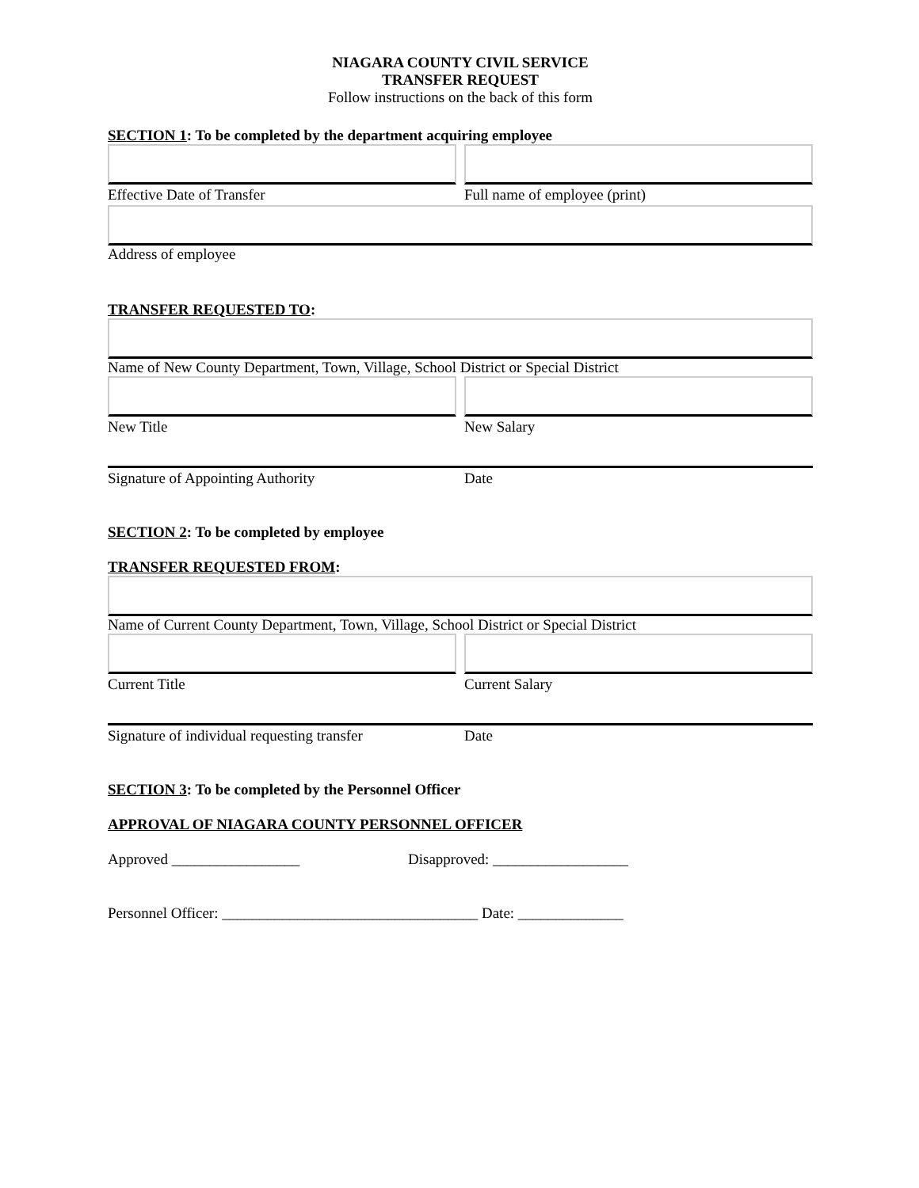NIAGARA COUNTY CIVIL SERVICE
TRANSFER REQUEST
Follow instructions on the back of this form
SECTION 1: To be completed by the department acquiring employee
Effective Date of Transfer Full name of employee (print)
Address of employee
TRANSFER REQUESTED TO:
Name of New County Department, Town, Village, School District or Special District
New Title New Salary
Signature of Appointing Authority Date
SECTION 2: To be completed by employee
TRANSFER REQUESTED FROM:
Name of Current County Department, Town, Village, School District or Special District
Current Title Current Salary
Signature of individual requesting transfer Date
SECTION 3: To be completed by the Personnel Officer
APPROVAL OF NIAGARA COUNTY PERSONNEL OFFICER
Approved _________________ Disapproved: __________________
Personnel Officer: __________________________________ Date: ______________